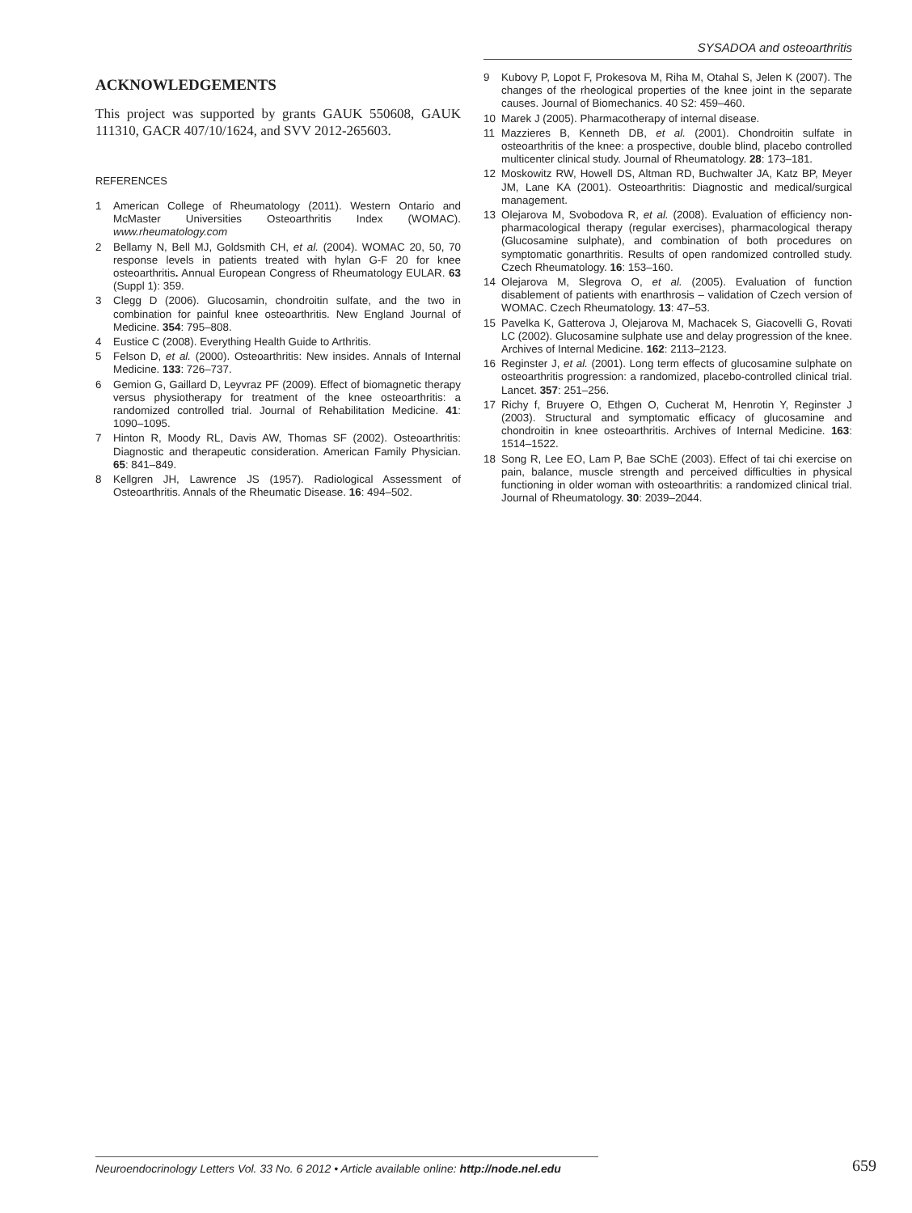SYSADOA and osteoarthritis
ACKNOWLEDGEMENTS
This project was supported by grants GAUK 550608, GAUK 111310, GACR 407/10/1624, and SVV 2012-265603.
REFERENCES
1 American College of Rheumatology (2011). Western Ontario and McMaster Universities Osteoarthritis Index (WOMAC). www.rheumatology.com
2 Bellamy N, Bell MJ, Goldsmith CH, et al. (2004). WOMAC 20, 50, 70 response levels in patients treated with hylan G-F 20 for knee osteoarthritis. Annual European Congress of Rheumatology EULAR. 63 (Suppl 1): 359.
3 Clegg D (2006). Glucosamin, chondroitin sulfate, and the two in combination for painful knee osteoarthritis. New England Journal of Medicine. 354: 795–808.
4 Eustice C (2008). Everything Health Guide to Arthritis.
5 Felson D, et al. (2000). Osteoarthritis: New insides. Annals of Internal Medicine. 133: 726–737.
6 Gemion G, Gaillard D, Leyvraz PF (2009). Effect of biomagnetic therapy versus physiotherapy for treatment of the knee osteoarthritis: a randomized controlled trial. Journal of Rehabilitation Medicine. 41: 1090–1095.
7 Hinton R, Moody RL, Davis AW, Thomas SF (2002). Osteoarthritis: Diagnostic and therapeutic consideration. American Family Physician. 65: 841–849.
8 Kellgren JH, Lawrence JS (1957). Radiological Assessment of Osteoarthritis. Annals of the Rheumatic Disease. 16: 494–502.
9 Kubovy P, Lopot F, Prokesova M, Riha M, Otahal S, Jelen K (2007). The changes of the rheological properties of the knee joint in the separate causes. Journal of Biomechanics. 40 S2: 459–460.
10 Marek J (2005). Pharmacotherapy of internal disease.
11 Mazzieres B, Kenneth DB, et al. (2001). Chondroitin sulfate in osteoarthritis of the knee: a prospective, double blind, placebo controlled multicenter clinical study. Journal of Rheumatology. 28: 173–181.
12 Moskowitz RW, Howell DS, Altman RD, Buchwalter JA, Katz BP, Meyer JM, Lane KA (2001). Osteoarthritis: Diagnostic and medical/surgical management.
13 Olejarova M, Svobodova R, et al. (2008). Evaluation of efficiency non-pharmacological therapy (regular exercises), pharmacological therapy (Glucosamine sulphate), and combination of both procedures on symptomatic gonarthritis. Results of open randomized controlled study. Czech Rheumatology. 16: 153–160.
14 Olejarova M, Slegrova O, et al. (2005). Evaluation of function disablement of patients with enarthrosis – validation of Czech version of WOMAC. Czech Rheumatology. 13: 47–53.
15 Pavelka K, Gatterova J, Olejarova M, Machacek S, Giacovelli G, Rovati LC (2002). Glucosamine sulphate use and delay progression of the knee. Archives of Internal Medicine. 162: 2113–2123.
16 Reginster J, et al. (2001). Long term effects of glucosamine sulphate on osteoarthritis progression: a randomized, placebo-controlled clinical trial. Lancet. 357: 251–256.
17 Richy f, Bruyere O, Ethgen O, Cucherat M, Henrotin Y, Reginster J (2003). Structural and symptomatic efficacy of glucosamine and chondroitin in knee osteoarthritis. Archives of Internal Medicine. 163: 1514–1522.
18 Song R, Lee EO, Lam P, Bae SChE (2003). Effect of tai chi exercise on pain, balance, muscle strength and perceived difficulties in physical functioning in older woman with osteoarthritis: a randomized clinical trial. Journal of Rheumatology. 30: 2039–2044.
Neuroendocrinology Letters Vol. 33 No. 6 2012 • Article available online: http://node.nel.edu
659